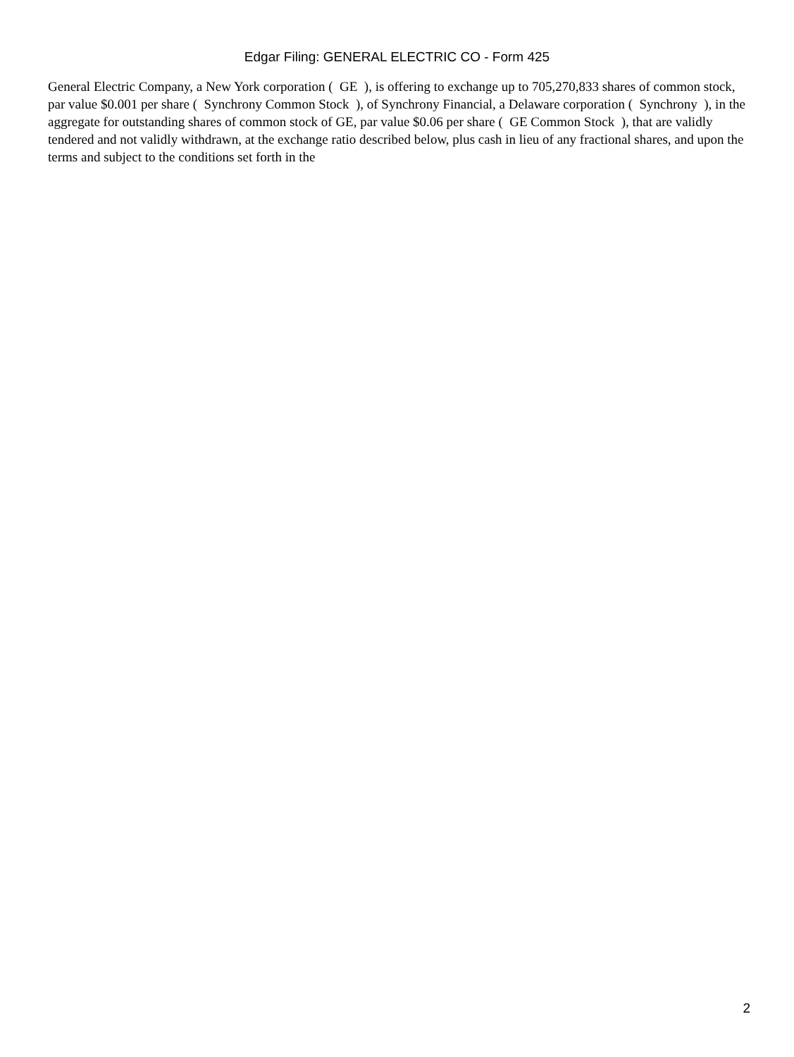Edgar Filing: GENERAL ELECTRIC CO - Form 425
General Electric Company, a New York corporation ( GE ), is offering to exchange up to 705,270,833 shares of common stock, par value $0.001 per share ( Synchrony Common Stock ), of Synchrony Financial, a Delaware corporation ( Synchrony ), in the aggregate for outstanding shares of common stock of GE, par value $0.06 per share ( GE Common Stock ), that are validly tendered and not validly withdrawn, at the exchange ratio described below, plus cash in lieu of any fractional shares, and upon the terms and subject to the conditions set forth in the
2